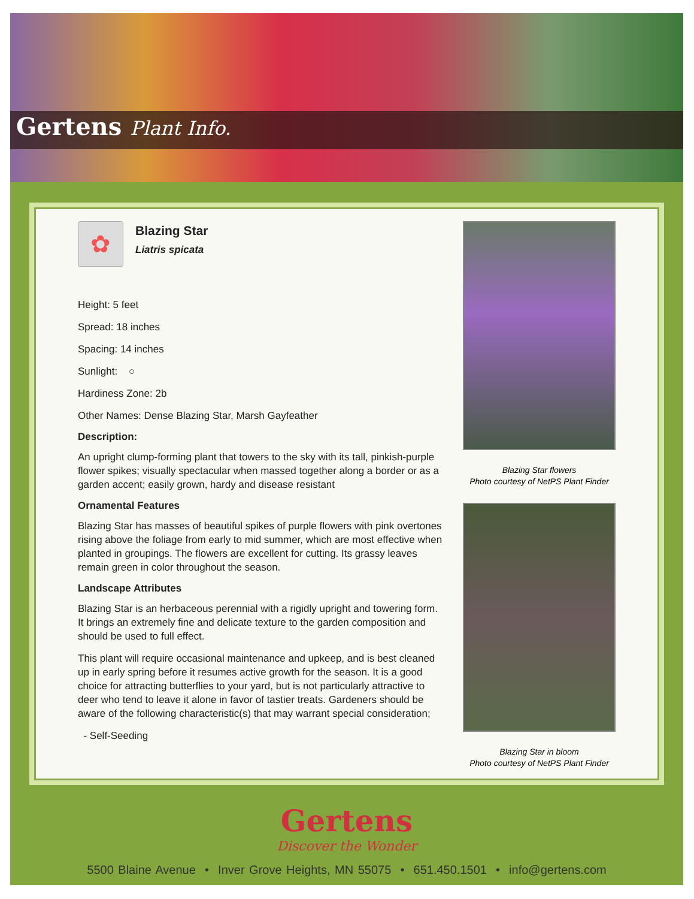Gertens Plant Info.
✿
Blazing Star
Liatris spicata
Height: 5 feet
Spread: 18 inches
Spacing: 14 inches
Sunlight: ○
Hardiness Zone: 2b
Other Names: Dense Blazing Star, Marsh Gayfeather
Description:
An upright clump-forming plant that towers to the sky with its tall, pinkish-purple flower spikes; visually spectacular when massed together along a border or as a garden accent; easily grown, hardy and disease resistant
Ornamental Features
Blazing Star has masses of beautiful spikes of purple flowers with pink overtones rising above the foliage from early to mid summer, which are most effective when planted in groupings. The flowers are excellent for cutting. Its grassy leaves remain green in color throughout the season.
Landscape Attributes
Blazing Star is an herbaceous perennial with a rigidly upright and towering form. It brings an extremely fine and delicate texture to the garden composition and should be used to full effect.
This plant will require occasional maintenance and upkeep, and is best cleaned up in early spring before it resumes active growth for the season. It is a good choice for attracting butterflies to your yard, but is not particularly attractive to deer who tend to leave it alone in favor of tastier treats. Gardeners should be aware of the following characteristic(s) that may warrant special consideration;
- Self-Seeding
Blazing Star flowers
Photo courtesy of NetPS Plant Finder
Blazing Star in bloom
Photo courtesy of NetPS Plant Finder
Gertens
Discover the Wonder
5500 Blaine Avenue • Inver Grove Heights, MN 55075 • 651.450.1501 • info@gertens.com